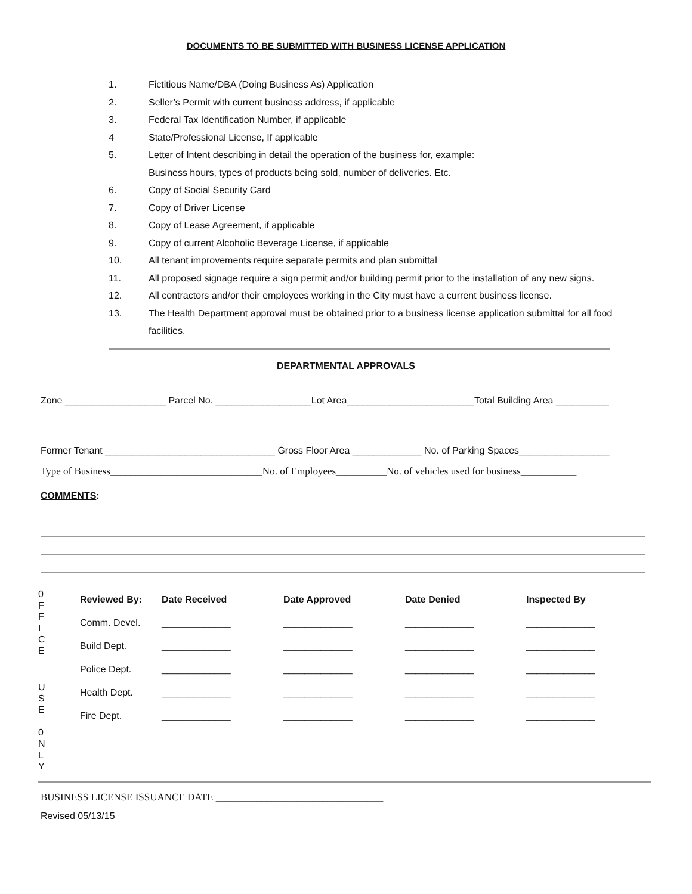DOCUMENTS TO BE SUBMITTED WITH BUSINESS LICENSE APPLICATION
1. Fictitious Name/DBA (Doing Business As) Application
2. Seller’s Permit with current business address, if applicable
3. Federal Tax Identification Number, if applicable
4 State/Professional License, If applicable
5. Letter of Intent describing in detail the operation of the business for, example:
Business hours, types of products being sold, number of deliveries. Etc.
6. Copy of Social Security Card
7. Copy of Driver License
8. Copy of Lease Agreement, if applicable
9. Copy of current Alcoholic Beverage License, if applicable
10. All tenant improvements require separate permits and plan submittal
11. All proposed signage require a sign permit and/or building permit prior to the installation of any new signs.
12. All contractors and/or their employees working in the City must have a current business license.
13. The Health Department approval must be obtained prior to a business license application submittal for all food facilities.
DEPARTMENTAL APPROVALS
Zone ___________________ Parcel No. __________________Lot Area________________________Total Building Area __________
Former Tenant ________________________________ Gross Floor Area _____________ No. of Parking Spaces_________________
Type of Business______________________________No. of Employees__________No. of vehicles used for business___________
COMMENTS:
| 0 F F I C E | Reviewed By: | Date Received | Date Approved | Date Denied | Inspected By |
| | Comm. Devel. | _____________ | _____________ | _____________ | _____________ |
| | Build Dept. | _____________ | _____________ | _____________ | _____________ |
| | Police Dept. | _____________ | _____________ | _____________ | _____________ |
| U S E 0 N L Y | Health Dept. | _____________ | _____________ | _____________ | _____________ |
| | Fire Dept. | _____________ | _____________ | _____________ | _____________ |
BUSINESS LICENSE ISSUANCE DATE _________________________________
Revised 05/13/15